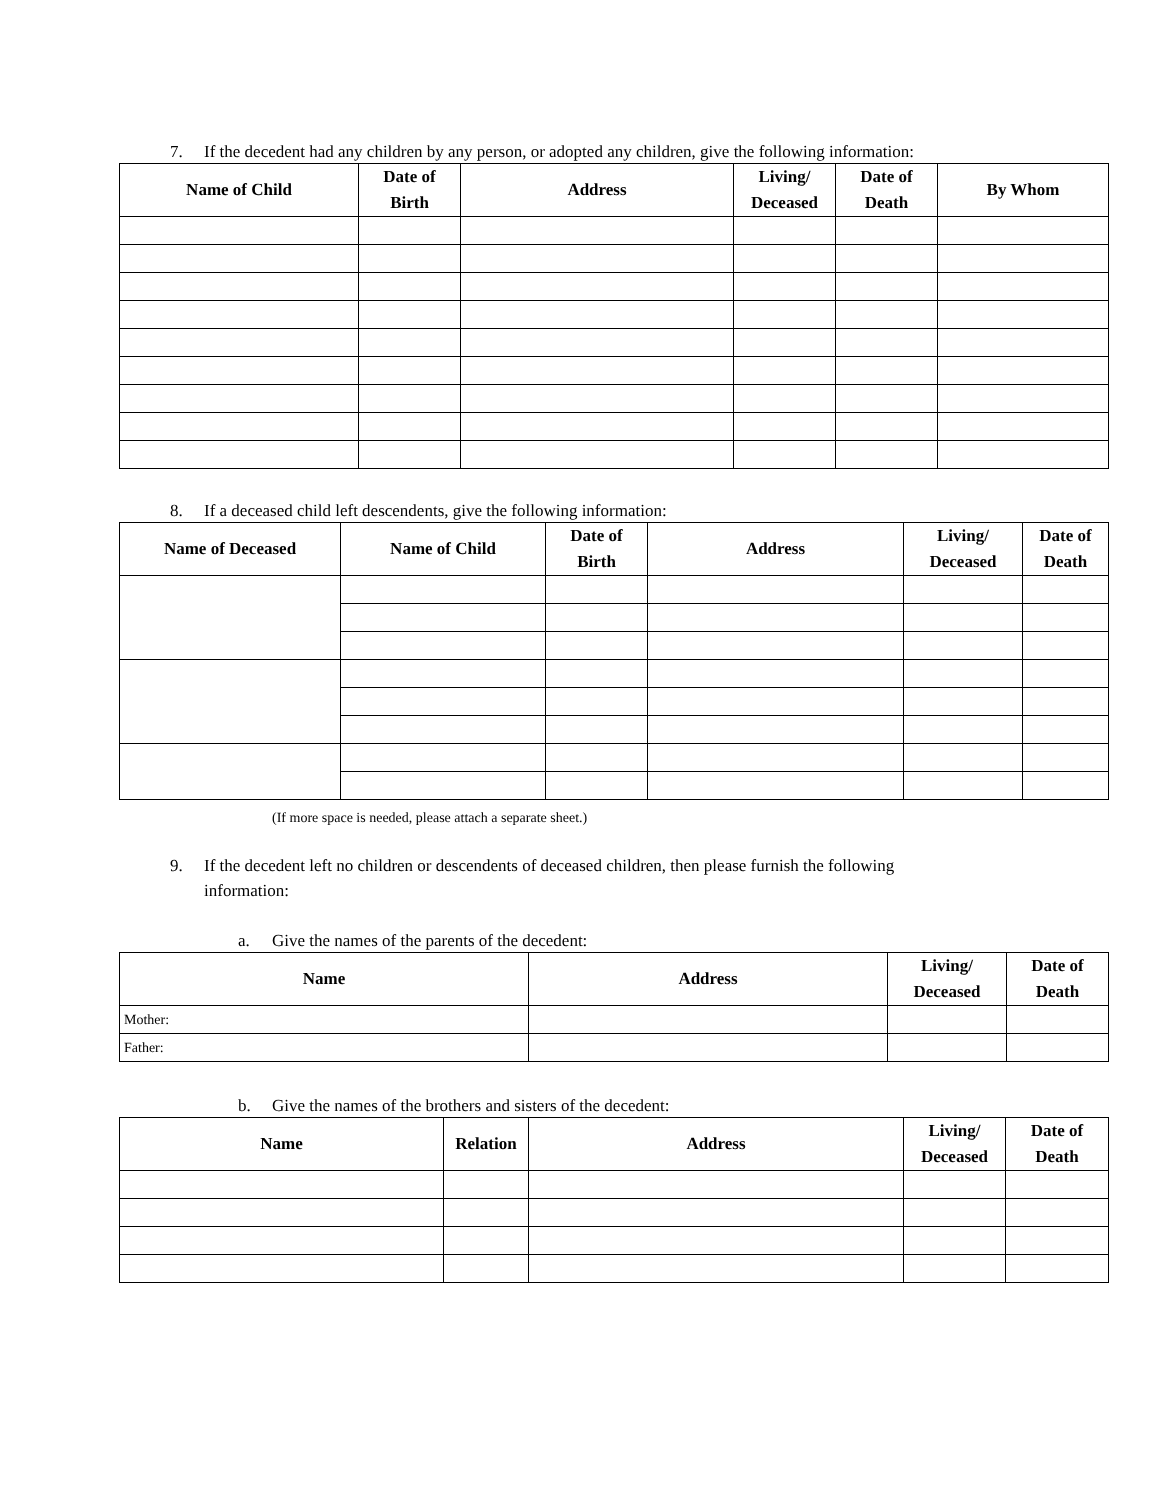7. If the decedent had any children by any person, or adopted any children, give the following information:
| Name of Child | Date of Birth | Address | Living/ Deceased | Date of Death | By Whom |
| --- | --- | --- | --- | --- | --- |
8. If a deceased child left descendents, give the following information:
| Name of Deceased | Name of Child | Date of Birth | Address | Living/ Deceased | Date of Death |
| --- | --- | --- | --- | --- | --- |
(If more space is needed, please attach a separate sheet.)
9. If the decedent left no children or descendents of deceased children, then please furnish the following
information:
a. Give the names of the parents of the decedent:
| Name | Address | Living/ Deceased | Date of Death |
| --- | --- | --- | --- |
| Mother: | | | |
| Father: | | | |
b. Give the names of the brothers and sisters of the decedent:
| Name | Relation | Address | Living/ Deceased | Date of Death |
| --- | --- | --- | --- | --- |